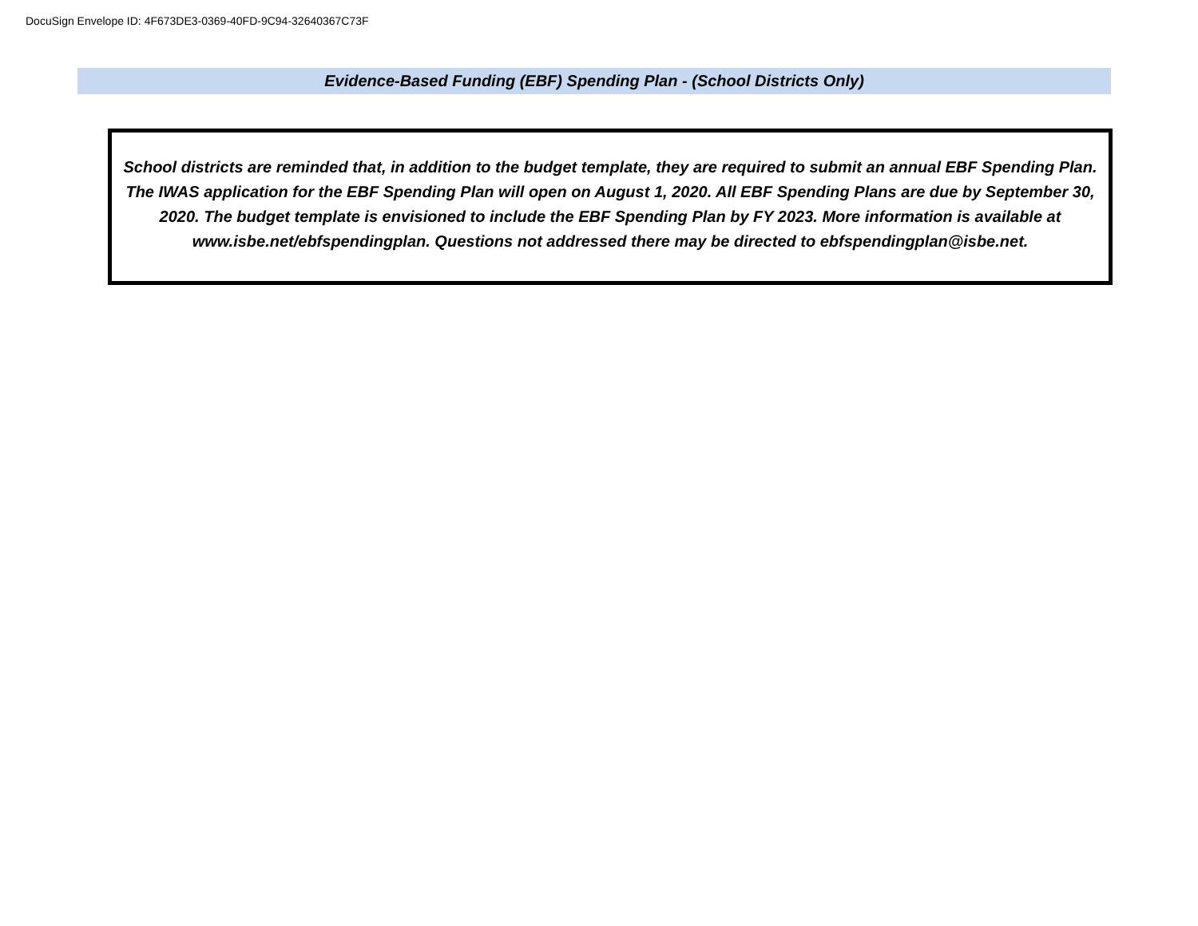DocuSign Envelope ID: 4F673DE3-0369-40FD-9C94-32640367C73F
Evidence-Based Funding (EBF) Spending Plan - (School Districts Only)
School districts are reminded that, in addition to the budget template, they are required to submit an annual EBF Spending Plan. The IWAS application for the EBF Spending Plan will open on August 1, 2020. All EBF Spending Plans are due by September 30, 2020. The budget template is envisioned to include the EBF Spending Plan by FY 2023. More information is available at www.isbe.net/ebfspendingplan. Questions not addressed there may be directed to ebfspendingplan@isbe.net.